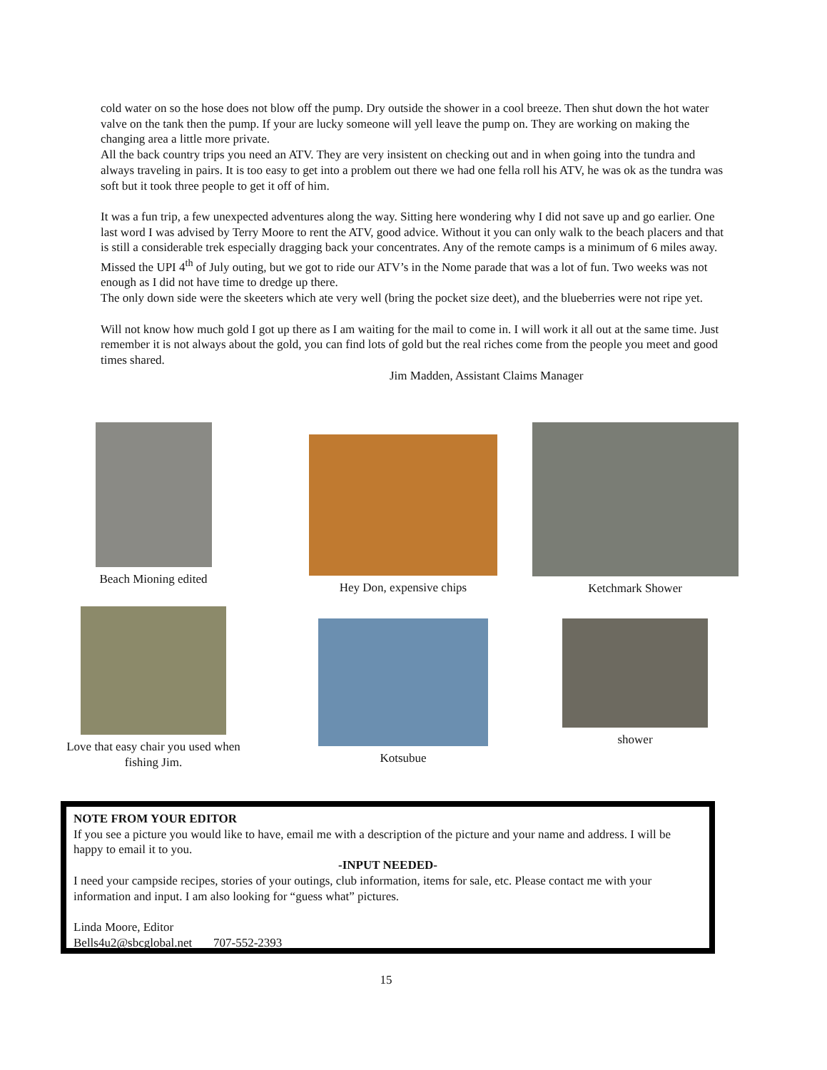cold water on so the hose does not blow off the pump. Dry outside the shower in a cool breeze. Then shut down the hot water valve on the tank then the pump. If your are lucky someone will yell leave the pump on. They are working on making the changing area a little more private.
All the back country trips you need an ATV. They are very insistent on checking out and in when going into the tundra and always traveling in pairs. It is too easy to get into a problem out there we had one fella roll his ATV, he was ok as the tundra was soft but it took three people to get it off of him.
It was a fun trip, a few unexpected adventures along the way. Sitting here wondering why I did not save up and go earlier. One last word I was advised by Terry Moore to rent the ATV, good advice. Without it you can only walk to the beach placers and that is still a considerable trek especially dragging back your concentrates. Any of the remote camps is a minimum of 6 miles away.
Missed the UPI 4<sup>th</sup> of July outing, but we got to ride our ATV’s in the Nome parade that was a lot of fun. Two weeks was not enough as I did not have time to dredge up there.
The only down side were the skeeters which ate very well (bring the pocket size deet), and the blueberries were not ripe yet.
Will not know how much gold I got up there as I am waiting for the mail to come in. I will work it all out at the same time. Just remember it is not always about the gold, you can find lots of gold but the real riches come from the people you meet and good times shared.
Jim Madden, Assistant Claims Manager
Beach Mioning edited
Hey Don, expensive chips
Ketchmark Shower
Love that easy chair you used when
fishing Jim.
Kotsubue
shower
NOTE FROM YOUR EDITOR
If you see a picture you would like to have, email me with a description of the picture and your name and address. I will be happy to email it to you.
-INPUT NEEDED-
I need your campside recipes, stories of your outings, club information, items for sale, etc. Please contact me with your information and input. I am also looking for “guess what” pictures.
Linda Moore, Editor
Bells4u2@sbcglobal.net 707-552-2393
15